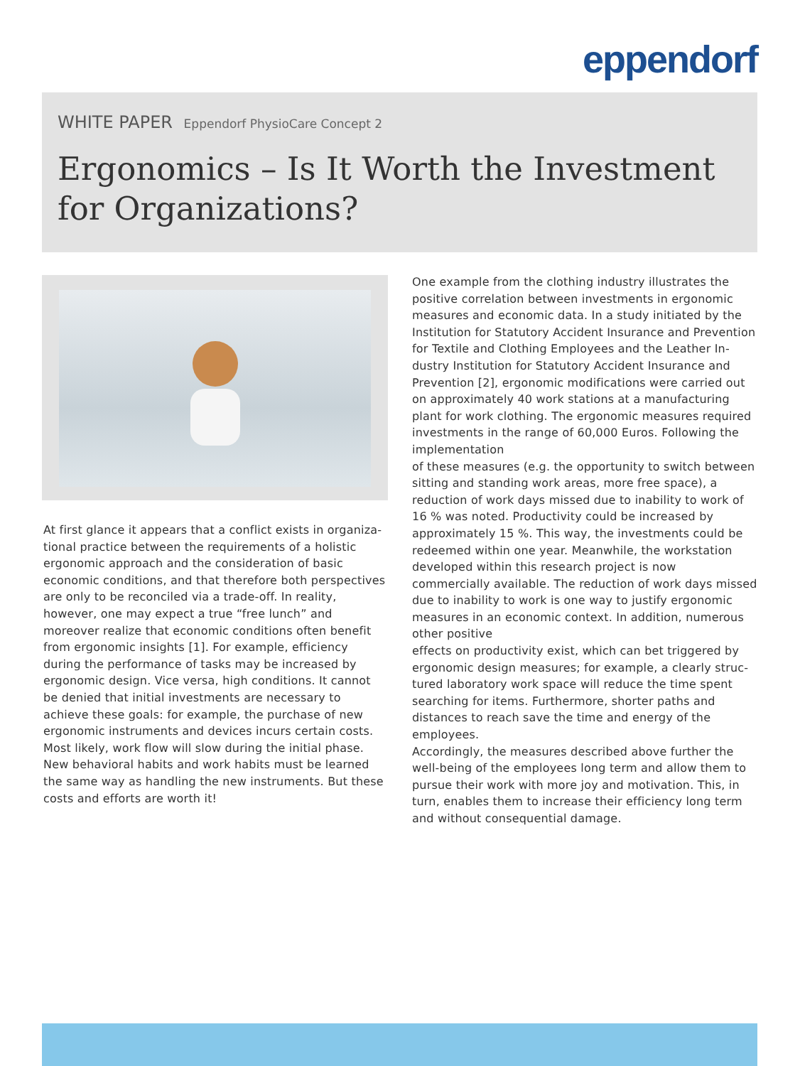eppendorf
WHITE PAPER Eppendorf PhysioCare Concept 2
Ergonomics – Is It Worth the Investment for Organizations?
At first glance it appears that a conflict exists in organiza­tional practice between the requirements of a holistic ergo­nomic approach and the consideration of basic economic conditions, and that therefore both perspectives are only to be reconciled via a trade-off. In reality, however, one may expect a true “free lunch” and moreover realize that eco­nomic conditions often benefit from ergonomic insights [1]. For example, efficiency during the performance of tasks may be increased by ergonomic design. Vice versa, high conditions. It cannot be denied that initial investments are necessary to achieve these goals: for example, the pur­chase of new ergonomic instruments and devices incurs certain costs. Most likely, work flow will slow during the initial phase. New behavioral habits and work habits must be learned the same way as handling the new instruments. But these costs and efforts are worth it!
One example from the clothing industry illustrates the positive correlation between investments in ergonomic measures and economic data. In a study initiated by the Institution for Statutory Accident Insurance and Prevention for Textile and Clothing Employees and the Leather In­dustry Institution for Statutory Accident Insurance and Prevention [2], ergonomic modifications were carried out on approximately 40 work stations at a manufacturing plant for work clothing. The ergonomic measures required investments in the range of 60,000 Euros. Following the implementation
of these measures (e.g. the opportunity to switch between sitting and standing work areas, more free space), a reduction of work days missed due to inability to work of 16 % was noted. Productivity could be increased by approximately 15 %. This way, the investments could be redeemed within one year. Meanwhile, the workstation developed within this research project is now commercially available. The reduction of work days missed due to inability to work is one way to justify ergonomic measures in an economic context. In addition, numerous other posi­tive
effects on productivity exist, which can bet triggered by ergonomic design measures; for example, a clearly struc­tured laboratory work space will reduce the time spent searching for items. Furthermore, shorter paths and distances to reach save the time and energy of the employees.
Accordingly, the measures described above further the well-being of the employees long term and allow them to pursue their work with more joy and motivation. This, in turn, enables them to increase their efficiency long term and without consequential damage.